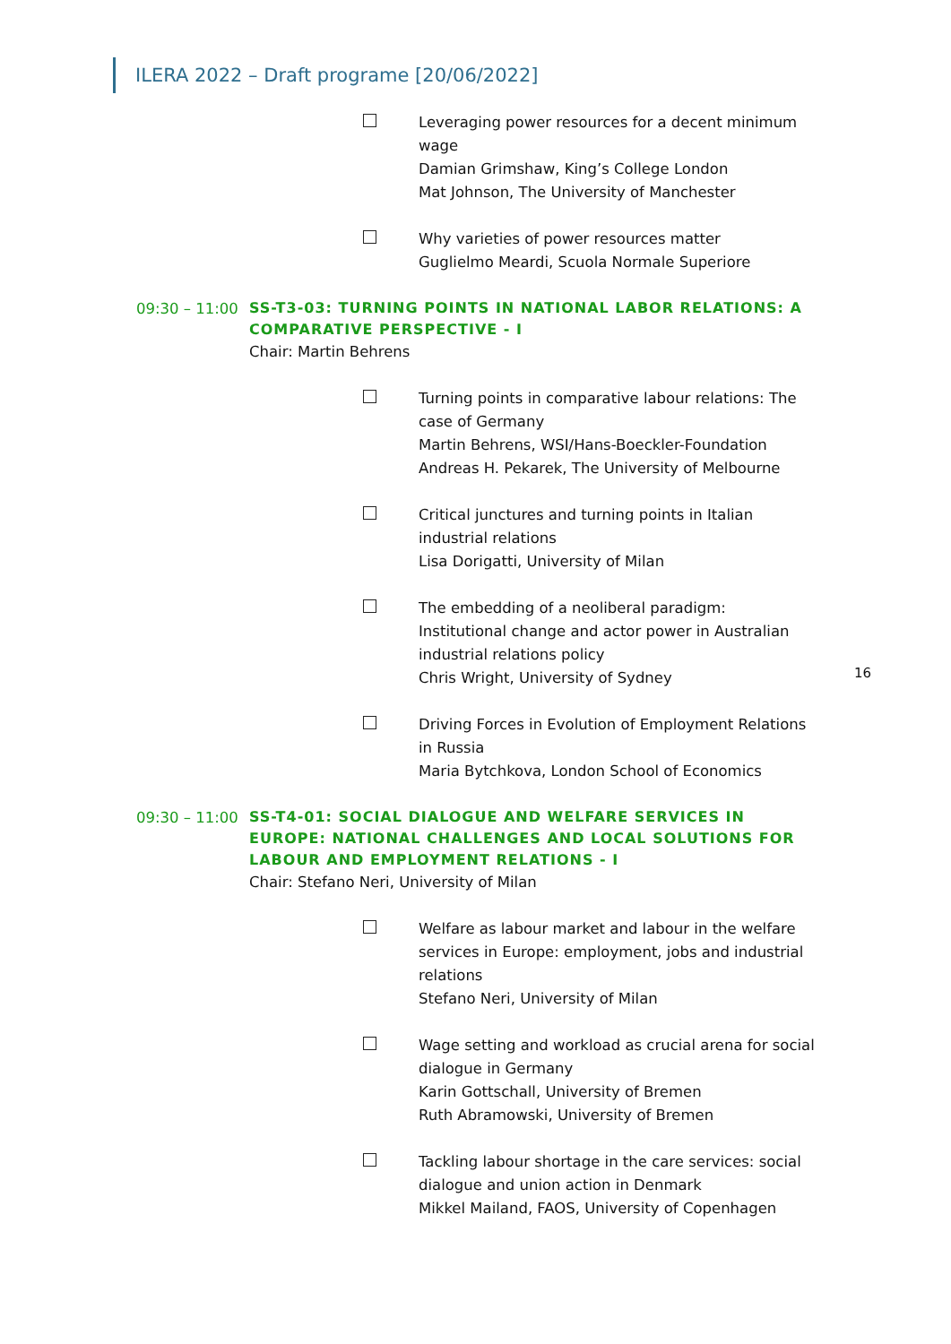ILERA 2022 – Draft programe [20/06/2022]
Leveraging power resources for a decent minimum wage
Damian Grimshaw, King’s College London
Mat Johnson, The University of Manchester
Why varieties of power resources matter
Guglielmo Meardi, Scuola Normale Superiore
09:30 – 11:00
SS-T3-03: TURNING POINTS IN NATIONAL LABOR RELATIONS: A COMPARATIVE PERSPECTIVE - I
Chair: Martin Behrens
Turning points in comparative labour relations: The case of Germany
Martin Behrens, WSI/Hans-Boeckler-Foundation
Andreas H. Pekarek, The University of Melbourne
Critical junctures and turning points in Italian industrial relations
Lisa Dorigatti, University of Milan
The embedding of a neoliberal paradigm: Institutional change and actor power in Australian industrial relations policy
Chris Wright, University of Sydney
Driving Forces in Evolution of Employment Relations in Russia
Maria Bytchkova, London School of Economics
09:30 – 11:00
SS-T4-01: SOCIAL DIALOGUE AND WELFARE SERVICES IN EUROPE: NATIONAL CHALLENGES AND LOCAL SOLUTIONS FOR LABOUR AND EMPLOYMENT RELATIONS - I
Chair: Stefano Neri, University of Milan
Welfare as labour market and labour in the welfare services in Europe: employment, jobs and industrial relations
Stefano Neri, University of Milan
Wage setting and workload as crucial arena for social dialogue in Germany
Karin Gottschall, University of Bremen
Ruth Abramowski, University of Bremen
Tackling labour shortage in the care services: social dialogue and union action in Denmark
Mikkel Mailand, FAOS, University of Copenhagen
16